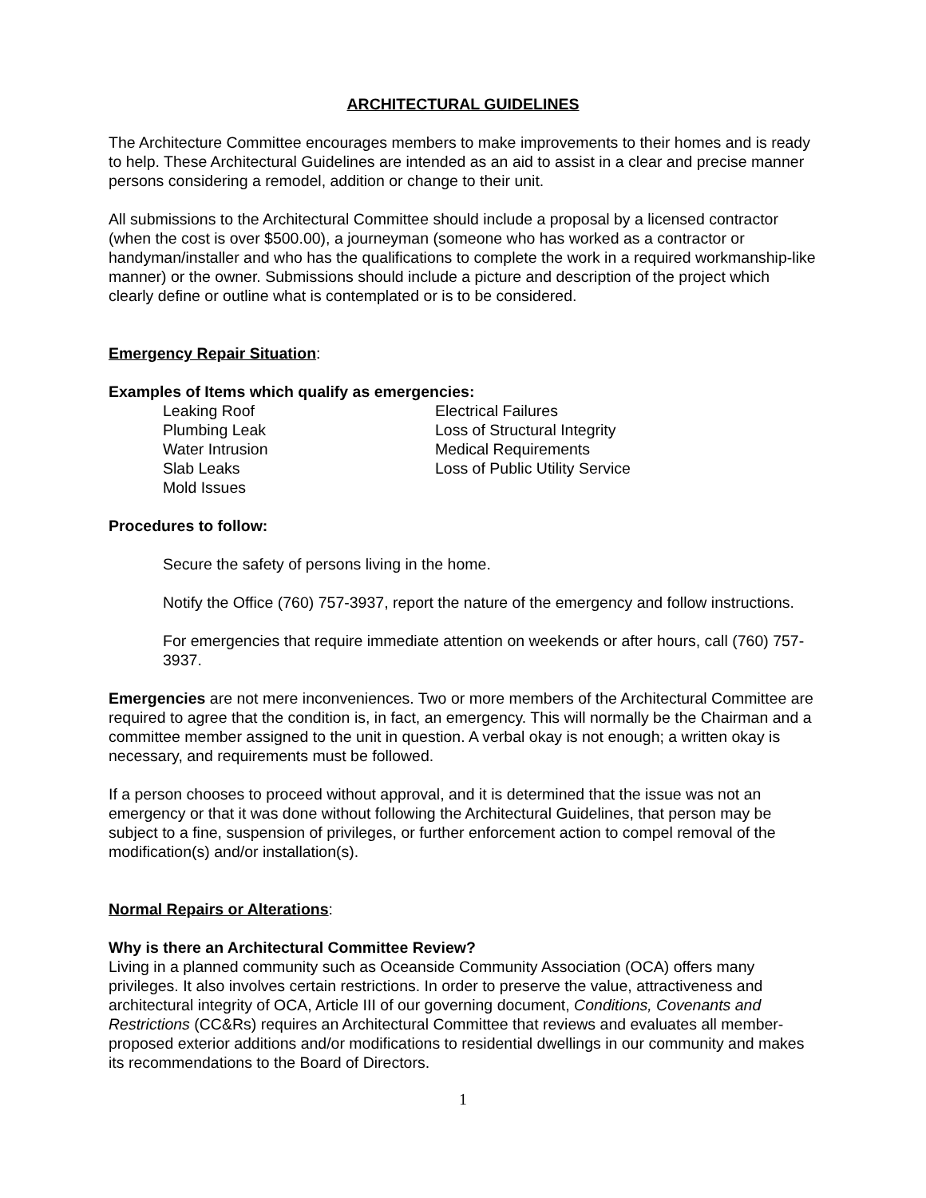ARCHITECTURAL GUIDELINES
The Architecture Committee encourages members to make improvements to their homes and is ready to help. These Architectural Guidelines are intended as an aid to assist in a clear and precise manner persons considering a remodel, addition or change to their unit.
All submissions to the Architectural Committee should include a proposal by a licensed contractor (when the cost is over $500.00), a journeyman (someone who has worked as a contractor or handyman/installer and who has the qualifications to complete the work in a required workmanship-like manner) or the owner. Submissions should include a picture and description of the project which clearly define or outline what is contemplated or is to be considered.
Emergency Repair Situation:
Examples of Items which qualify as emergencies:
Leaking Roof
Plumbing Leak
Water Intrusion
Slab Leaks
Mold Issues
Electrical Failures
Loss of Structural Integrity
Medical Requirements
Loss of Public Utility Service
Procedures to follow:
Secure the safety of persons living in the home.
Notify the Office (760) 757-3937, report the nature of the emergency and follow instructions.
For emergencies that require immediate attention on weekends or after hours, call (760) 757-3937.
Emergencies are not mere inconveniences. Two or more members of the Architectural Committee are required to agree that the condition is, in fact, an emergency. This will normally be the Chairman and a committee member assigned to the unit in question. A verbal okay is not enough; a written okay is necessary, and requirements must be followed.
If a person chooses to proceed without approval, and it is determined that the issue was not an emergency or that it was done without following the Architectural Guidelines, that person may be subject to a fine, suspension of privileges, or further enforcement action to compel removal of the modification(s) and/or installation(s).
Normal Repairs or Alterations:
Why is there an Architectural Committee Review?
Living in a planned community such as Oceanside Community Association (OCA) offers many privileges. It also involves certain restrictions. In order to preserve the value, attractiveness and architectural integrity of OCA, Article III of our governing document, Conditions, Covenants and Restrictions (CC&Rs) requires an Architectural Committee that reviews and evaluates all member-proposed exterior additions and/or modifications to residential dwellings in our community and makes its recommendations to the Board of Directors.
1